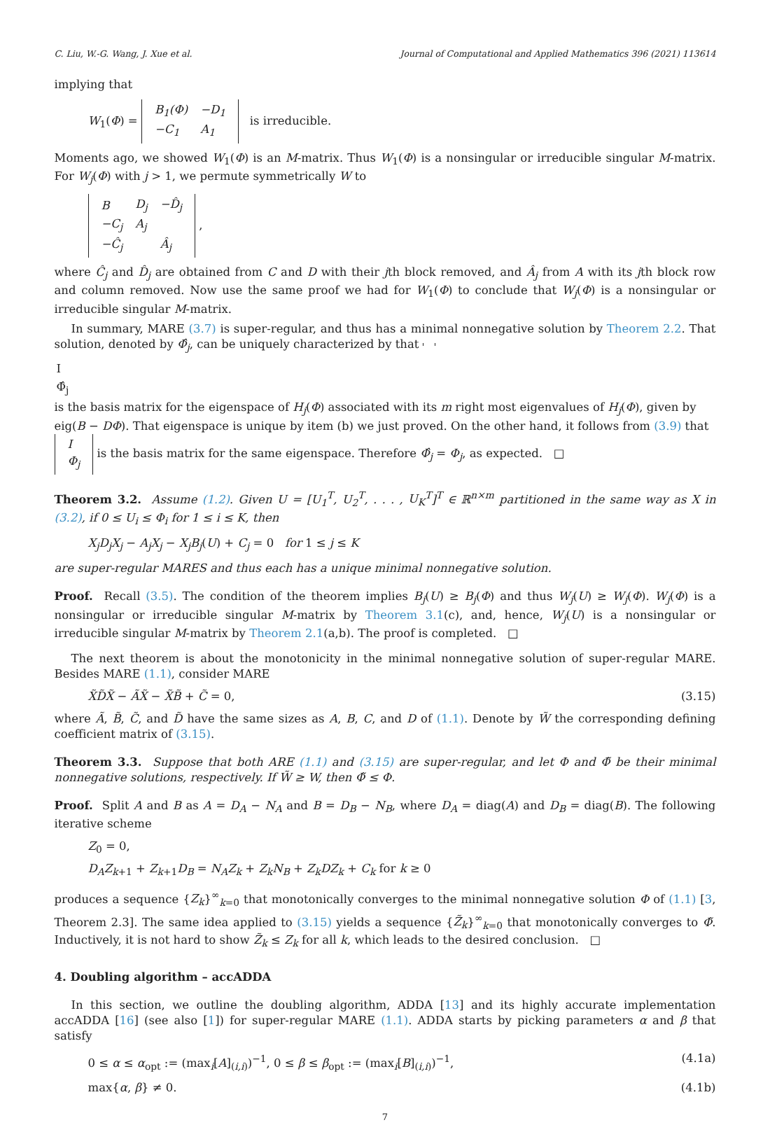C. Liu, W.-G. Wang, J. Xue et al. Journal of Computational and Applied Mathematics 396 (2021) 113614
implying that
W<sub>1</sub>(Φ) =
| B<sub>1</sub>(Φ) | −D<sub>1</sub> |
| −C<sub>1</sub> | A<sub>1</sub> |
is irreducible.
Moments ago, we showed W<sub>1</sub>(Φ) is an M-matrix. Thus W<sub>1</sub>(Φ) is a nonsingular or irreducible singular M-matrix. For W<sub>j</sub>(Φ) with j > 1, we permute symmetrically W to
| B | D<sub>j</sub> | −D̂<sub>j</sub> |
| −C<sub>j</sub> | A<sub>j</sub> | |
| −Ĉ<sub>j</sub> | | Â<sub>j</sub> |
,
where Ĉ<sub>j</sub> and D̂<sub>j</sub> are obtained from C and D with their jth block removed, and Â<sub>j</sub> from A with its jth block row and column removed. Now use the same proof we had for W<sub>1</sub>(Φ) to conclude that W<sub>j</sub>(Φ) is a nonsingular or irreducible singular M-matrix.
In summary, MARE (3.7) is super-regular, and thus has a minimal nonnegative solution by Theorem 2.2. That solution, denoted by Φ̂<sub>j</sub>, can be uniquely characterized by that
| I |
| Φ̂<sub>j</sub> |
is the basis matrix for the eigenspace of H<sub>j</sub>(Φ) associated with its m right most eigenvalues of H<sub>j</sub>(Φ), given by eig(B − DΦ). That eigenspace is unique by item (b) we just proved. On the other hand, it follows from (3.9) that
| I |
| Φ<sub>j</sub> |
is the basis matrix for the same eigenspace. Therefore Φ̂<sub>j</sub> = Φ<sub>j</sub>, as expected. □
Theorem 3.2. Assume (1.2). Given U = [U<sub>1</sub><sup>T</sup>, U<sub>2</sub><sup>T</sup>, . . . , U<sub>K</sub><sup>T</sup>]<sup>T</sup> ∈ ℝ<sup>n×m</sup> partitioned in the same way as X in (3.2), if 0 ≤ U<sub>i</sub> ≤ Φ<sub>i</sub> for 1 ≤ i ≤ K, then
X<sub>j</sub>D<sub>j</sub>X<sub>j</sub> − A<sub>j</sub>X<sub>j</sub> − X<sub>j</sub>B<sub>j</sub>(U) + C<sub>j</sub> = 0 for 1 ≤ j ≤ K
are super-regular MARES and thus each has a unique minimal nonnegative solution.
Proof. Recall (3.5). The condition of the theorem implies B<sub>j</sub>(U) ≥ B<sub>j</sub>(Φ) and thus W<sub>j</sub>(U) ≥ W<sub>j</sub>(Φ). W<sub>j</sub>(Φ) is a nonsingular or irreducible singular M-matrix by Theorem 3.1(c), and, hence, W<sub>j</sub>(U) is a nonsingular or irreducible singular M-matrix by Theorem 2.1(a,b). The proof is completed. □
The next theorem is about the monotonicity in the minimal nonnegative solution of super-regular MARE. Besides MARE (1.1), consider MARE
X̃D̃X̃ − ÃX̃ − X̃B̃ + C̃ = 0, (3.15)
where Ã, B̃, C̃, and D̃ have the same sizes as A, B, C, and D of (1.1). Denote by W̃ the corresponding defining coefficient matrix of (3.15).
Theorem 3.3. Suppose that both ARE (1.1) and (3.15) are super-regular, and let Φ and Φ̃ be their minimal nonnegative solutions, respectively. If W̃ ≥ W, then Φ̃ ≤ Φ.
Proof. Split A and B as A = D<sub>A</sub> − N<sub>A</sub> and B = D<sub>B</sub> − N<sub>B</sub>, where D<sub>A</sub> = diag(A) and D<sub>B</sub> = diag(B). The following iterative scheme
Z<sub>0</sub> = 0,
D<sub>A</sub>Z<sub>k+1</sub> + Z<sub>k+1</sub>D<sub>B</sub> = N<sub>A</sub>Z<sub>k</sub> + Z<sub>k</sub>N<sub>B</sub> + Z<sub>k</sub>DZ<sub>k</sub> + C<sub>k</sub> for k ≥ 0
produces a sequence {Z<sub>k</sub>}<sup>∞</sup><sub>k=0</sub> that monotonically converges to the minimal nonnegative solution Φ of (1.1) [3, Theorem 2.3]. The same idea applied to (3.15) yields a sequence {Z̃<sub>k</sub>}<sup>∞</sup><sub>k=0</sub> that monotonically converges to Φ̃. Inductively, it is not hard to show Z̃<sub>k</sub> ≤ Z<sub>k</sub> for all k, which leads to the desired conclusion. □
4. Doubling algorithm – accADDA
In this section, we outline the doubling algorithm, ADDA [13] and its highly accurate implementation accADDA [16] (see also [1]) for super-regular MARE (1.1). ADDA starts by picking parameters α and β that satisfy
0 ≤ α ≤ α<sub>opt</sub> := (max<sub>i</sub>[A]<sub>(i,i)</sub>)<sup>−1</sup>, 0 ≤ β ≤ β<sub>opt</sub> := (max<sub>i</sub>[B]<sub>(i,i)</sub>)<sup>−1</sup>, (4.1a)
max{α, β} ≠ 0. (4.1b)
7